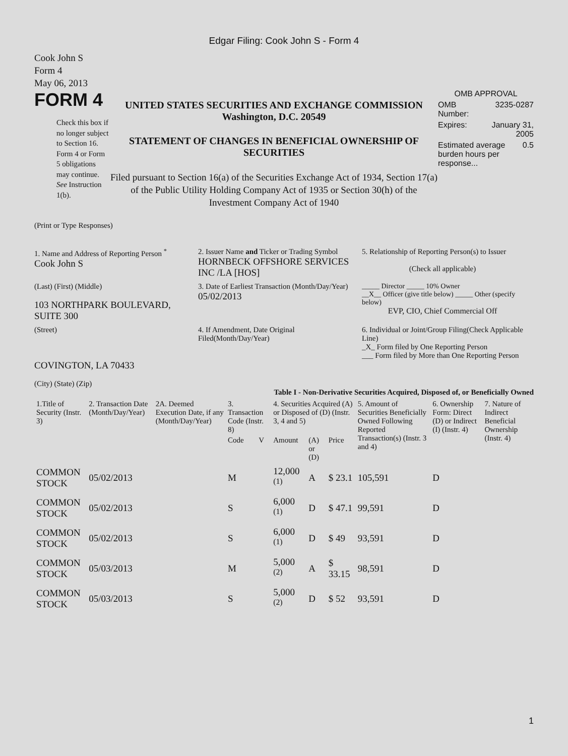Edgar Filing: Cook John S - Form 4
Cook John S
Form 4
May 06, 2013
FORM 4
Check this box if no longer subject to Section 16. Form 4 or Form 5 obligations may continue. See Instruction 1(b).
UNITED STATES SECURITIES AND EXCHANGE COMMISSION
Washington, D.C. 20549
STATEMENT OF CHANGES IN BENEFICIAL OWNERSHIP OF SECURITIES
Filed pursuant to Section 16(a) of the Securities Exchange Act of 1934, Section 17(a) of the Public Utility Holding Company Act of 1935 or Section 30(h) of the Investment Company Act of 1940
OMB APPROVAL
OMB
Number: 3235-0287
Expires: January 31,
2005
Estimated average burden hours per response... 0.5
(Print or Type Responses)
1. Name and Address of Reporting Person <sup>*</sup>
Cook John S
2. Issuer Name and Ticker or Trading Symbol
HORNBECK OFFSHORE SERVICES INC /LA [HOS]
5. Relationship of Reporting Person(s) to Issuer
(Check all applicable)
(Last) (First) (Middle)
103 NORTHPARK BOULEVARD, SUITE 300
3. Date of Earliest Transaction (Month/Day/Year)
05/02/2013
_____ Director _____ 10% Owner
__X__ Officer (give title below) _____ Other (specify below)
EVP, CIO, Chief Commercial Off
(Street)
COVINGTON, LA 70433
(City) (State) (Zip)
4. If Amendment, Date Original Filed(Month/Day/Year)
6. Individual or Joint/Group Filing(Check Applicable Line)
_X_ Form filed by One Reporting Person
___ Form filed by More than One Reporting Person
Table I - Non-Derivative Securities Acquired, Disposed of, or Beneficially Owned
| 1.Title of Security (Instr. 3) | 2. Transaction Date (Month/Day/Year) | 2A. Deemed Execution Date, if any (Month/Day/Year) | 3. Transaction Code (Instr. 8) | | 4. Securities Acquired (A) or Disposed of (D) (Instr. 3, 4 and 5) | | | 5. Amount of Securities Beneficially Owned Following Reported Transaction(s) (Instr. 3 and 4) | 6. Ownership Form: Direct (D) or Indirect (I) (Instr. 4) | 7. Nature of Indirect Beneficial Ownership (Instr. 4) |
| --- | --- | --- | --- | --- | --- | --- | --- | --- | --- | --- |
| | | | Code | V | Amount | (A) or (D) | Price | | | |
| COMMON STOCK | 05/02/2013 | | M | | 12,000 <sup>(1)</sup> | A | $ 23.1 | 105,591 | D | |
| COMMON STOCK | 05/02/2013 | | S | | 6,000 <sup>(1)</sup> | D | $ 47.1 | 99,591 | D | |
| COMMON STOCK | 05/02/2013 | | S | | 6,000 <sup>(1)</sup> | D | $ 49 | 93,591 | D | |
| COMMON STOCK | 05/03/2013 | | M | | 5,000 <sup>(2)</sup> | A | $ 33.15 | 98,591 | D | |
| COMMON STOCK | 05/03/2013 | | S | | 5,000 <sup>(2)</sup> | D | $ 52 | 93,591 | D | |
1